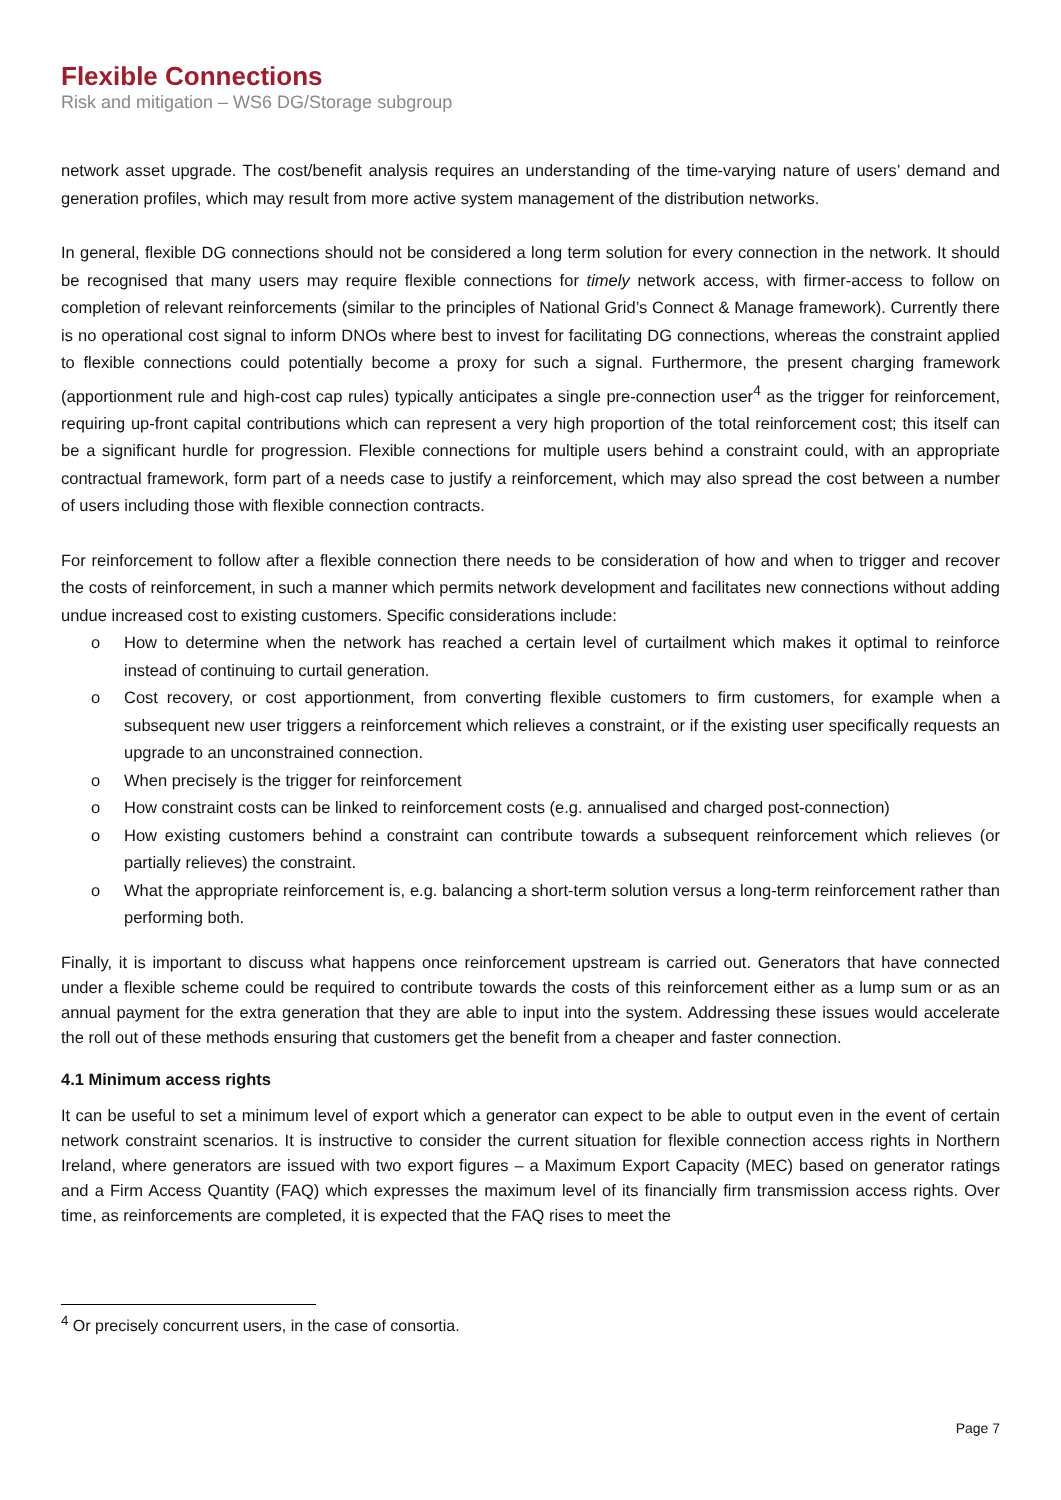Flexible Connections
Risk and mitigation – WS6 DG/Storage subgroup
network asset upgrade. The cost/benefit analysis requires an understanding of the time-varying nature of users’ demand and generation profiles, which may result from more active system management of the distribution networks.
In general, flexible DG connections should not be considered a long term solution for every connection in the network. It should be recognised that many users may require flexible connections for timely network access, with firmer-access to follow on completion of relevant reinforcements (similar to the principles of National Grid’s Connect & Manage framework). Currently there is no operational cost signal to inform DNOs where best to invest for facilitating DG connections, whereas the constraint applied to flexible connections could potentially become a proxy for such a signal. Furthermore, the present charging framework (apportionment rule and high-cost cap rules) typically anticipates a single pre-connection user<sup>4</sup> as the trigger for reinforcement, requiring up-front capital contributions which can represent a very high proportion of the total reinforcement cost; this itself can be a significant hurdle for progression. Flexible connections for multiple users behind a constraint could, with an appropriate contractual framework, form part of a needs case to justify a reinforcement, which may also spread the cost between a number of users including those with flexible connection contracts.
For reinforcement to follow after a flexible connection there needs to be consideration of how and when to trigger and recover the costs of reinforcement, in such a manner which permits network development and facilitates new connections without adding undue increased cost to existing customers. Specific considerations include:
o How to determine when the network has reached a certain level of curtailment which makes it optimal to reinforce instead of continuing to curtail generation.
o Cost recovery, or cost apportionment, from converting flexible customers to firm customers, for example when a subsequent new user triggers a reinforcement which relieves a constraint, or if the existing user specifically requests an upgrade to an unconstrained connection.
o When precisely is the trigger for reinforcement
o How constraint costs can be linked to reinforcement costs (e.g. annualised and charged post-connection)
o How existing customers behind a constraint can contribute towards a subsequent reinforcement which relieves (or partially relieves) the constraint.
o What the appropriate reinforcement is, e.g. balancing a short-term solution versus a long-term reinforcement rather than performing both.
Finally, it is important to discuss what happens once reinforcement upstream is carried out. Generators that have connected under a flexible scheme could be required to contribute towards the costs of this reinforcement either as a lump sum or as an annual payment for the extra generation that they are able to input into the system. Addressing these issues would accelerate the roll out of these methods ensuring that customers get the benefit from a cheaper and faster connection.
4.1 Minimum access rights
It can be useful to set a minimum level of export which a generator can expect to be able to output even in the event of certain network constraint scenarios. It is instructive to consider the current situation for flexible connection access rights in Northern Ireland, where generators are issued with two export figures – a Maximum Export Capacity (MEC) based on generator ratings and a Firm Access Quantity (FAQ) which expresses the maximum level of its financially firm transmission access rights. Over time, as reinforcements are completed, it is expected that the FAQ rises to meet the
<sup>4</sup> Or precisely concurrent users, in the case of consortia.
Page 7